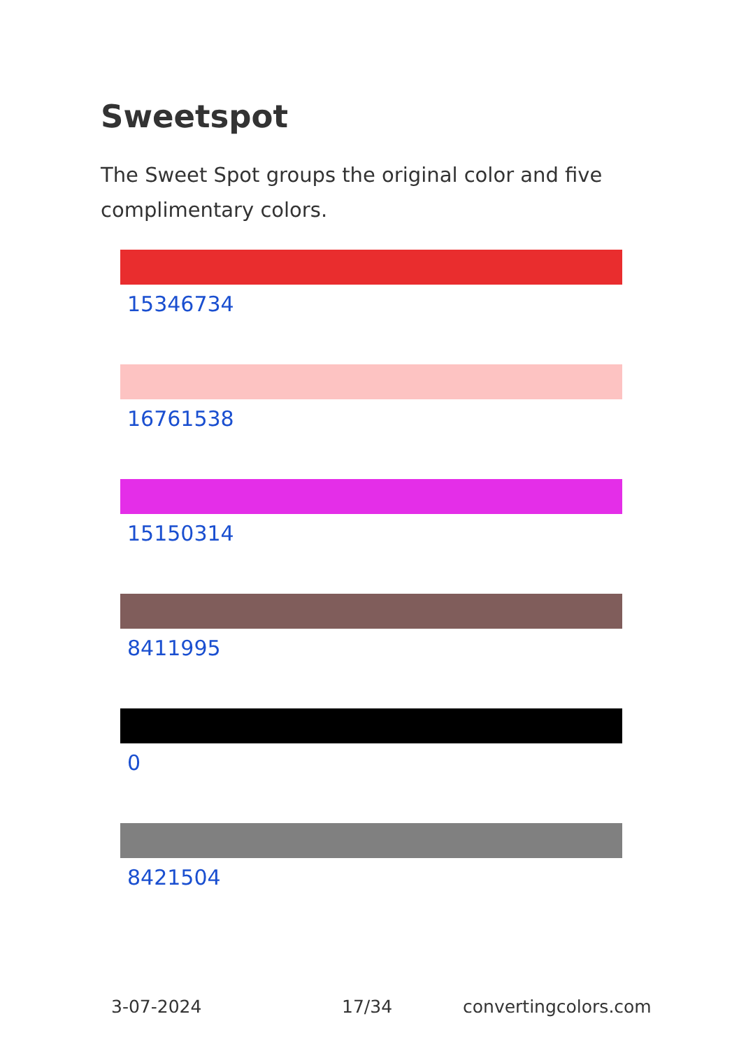Sweetspot
The Sweet Spot groups the original color and five complimentary colors.
15346734
16761538
15150314
8411995
0
8421504
3-07-2024 17/34 convertingcolors.com